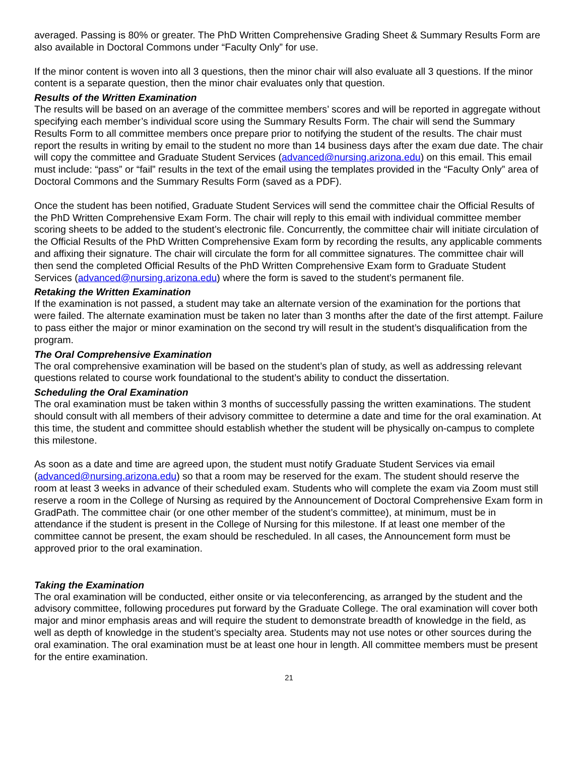averaged. Passing is 80% or greater. The PhD Written Comprehensive Grading Sheet & Summary Results Form are also available in Doctoral Commons under “Faculty Only” for use.
If the minor content is woven into all 3 questions, then the minor chair will also evaluate all 3 questions. If the minor content is a separate question, then the minor chair evaluates only that question.
Results of the Written Examination
The results will be based on an average of the committee members’ scores and will be reported in aggregate without specifying each member’s individual score using the Summary Results Form. The chair will send the Summary Results Form to all committee members once prepare prior to notifying the student of the results. The chair must report the results in writing by email to the student no more than 14 business days after the exam due date. The chair will copy the committee and Graduate Student Services (advanced@nursing.arizona.edu) on this email. This email must include: “pass” or “fail” results in the text of the email using the templates provided in the “Faculty Only” area of Doctoral Commons and the Summary Results Form (saved as a PDF).
Once the student has been notified, Graduate Student Services will send the committee chair the Official Results of the PhD Written Comprehensive Exam Form. The chair will reply to this email with individual committee member scoring sheets to be added to the student’s electronic file. Concurrently, the committee chair will initiate circulation of the Official Results of the PhD Written Comprehensive Exam form by recording the results, any applicable comments and affixing their signature. The chair will circulate the form for all committee signatures. The committee chair will then send the completed Official Results of the PhD Written Comprehensive Exam form to Graduate Student Services (advanced@nursing.arizona.edu) where the form is saved to the student’s permanent file.
Retaking the Written Examination
If the examination is not passed, a student may take an alternate version of the examination for the portions that were failed. The alternate examination must be taken no later than 3 months after the date of the first attempt. Failure to pass either the major or minor examination on the second try will result in the student’s disqualification from the program.
The Oral Comprehensive Examination
The oral comprehensive examination will be based on the student’s plan of study, as well as addressing relevant questions related to course work foundational to the student’s ability to conduct the dissertation.
Scheduling the Oral Examination
The oral examination must be taken within 3 months of successfully passing the written examinations. The student should consult with all members of their advisory committee to determine a date and time for the oral examination. At this time, the student and committee should establish whether the student will be physically on-campus to complete this milestone.
As soon as a date and time are agreed upon, the student must notify Graduate Student Services via email (advanced@nursing.arizona.edu) so that a room may be reserved for the exam. The student should reserve the room at least 3 weeks in advance of their scheduled exam. Students who will complete the exam via Zoom must still reserve a room in the College of Nursing as required by the Announcement of Doctoral Comprehensive Exam form in GradPath. The committee chair (or one other member of the student’s committee), at minimum, must be in attendance if the student is present in the College of Nursing for this milestone. If at least one member of the committee cannot be present, the exam should be rescheduled. In all cases, the Announcement form must be approved prior to the oral examination.
Taking the Examination
The oral examination will be conducted, either onsite or via teleconferencing, as arranged by the student and the advisory committee, following procedures put forward by the Graduate College. The oral examination will cover both major and minor emphasis areas and will require the student to demonstrate breadth of knowledge in the field, as well as depth of knowledge in the student’s specialty area. Students may not use notes or other sources during the oral examination. The oral examination must be at least one hour in length. All committee members must be present for the entire examination.
21